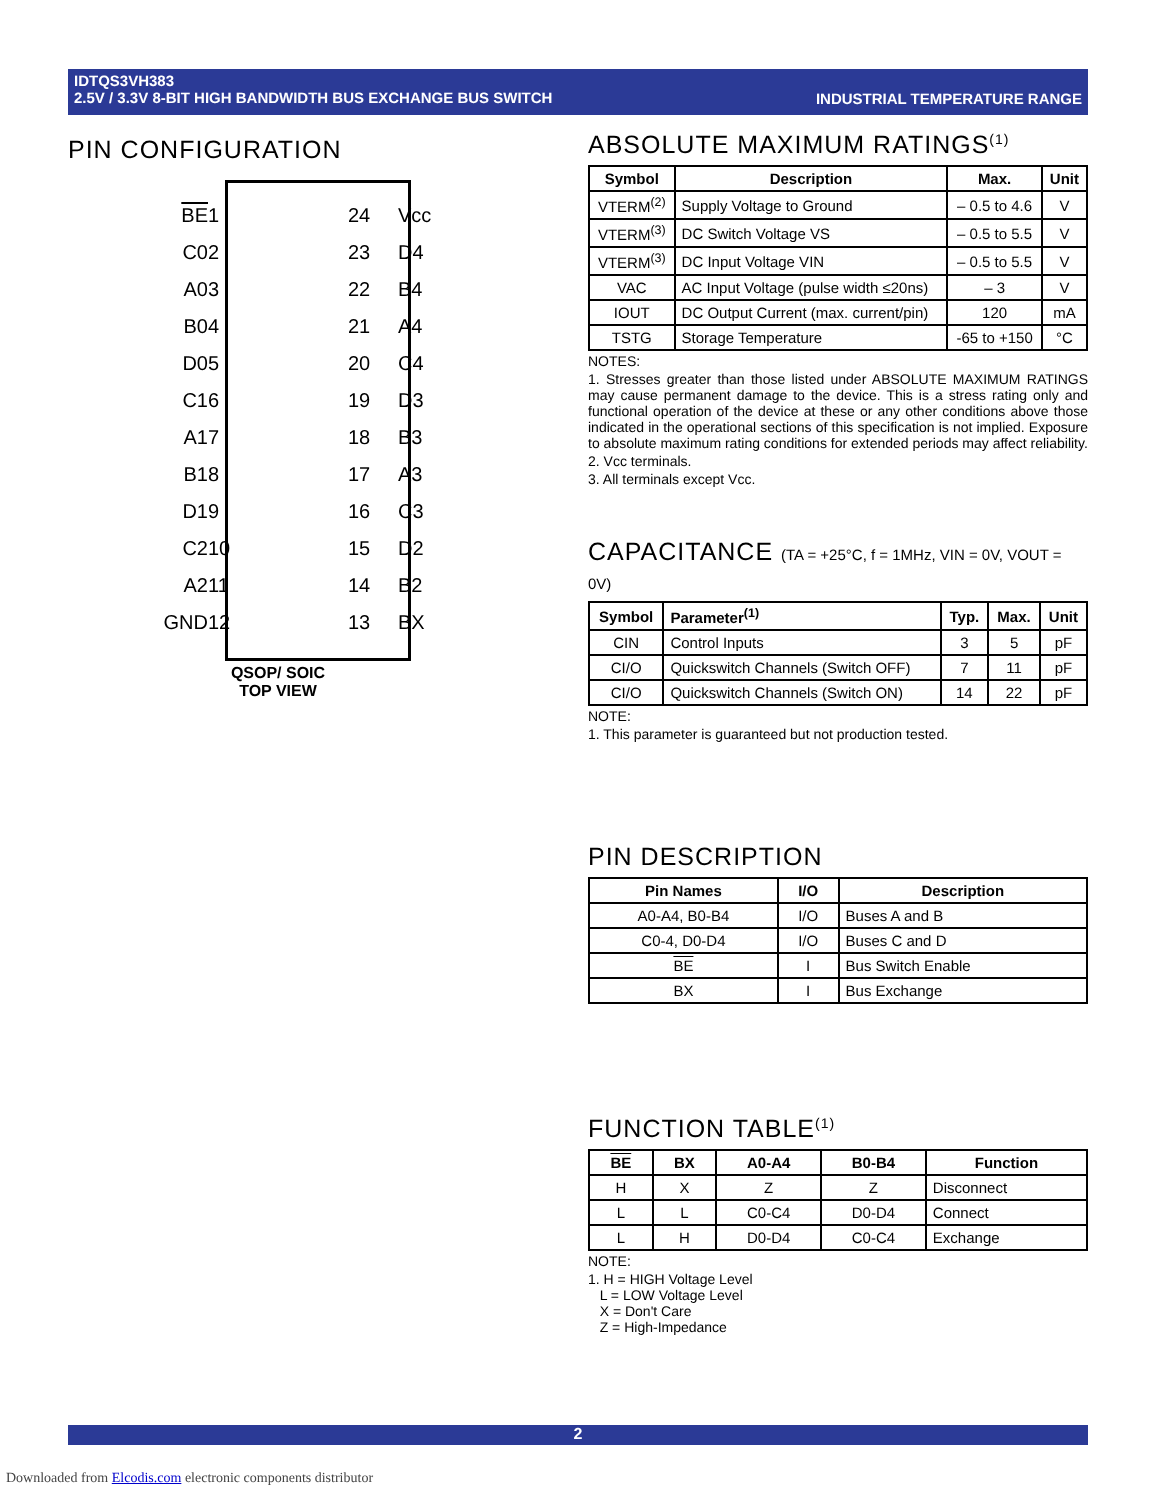INDUSTRIAL TEMPERATURE RANGE IDTQS3VH383
2.5V / 3.3V 8-BIT HIGH BANDWIDTH BUS EXCHANGE BUS SWITCH
PIN CONFIGURATION
BE 1 24 Vcc C0 2 23 D4 A0 3 22 B4 B0 4 21 A4 D0 5 20 C4 C1 6 19 D3 A1 7 18 B3 B1 8 17 A3 D1 9 16 C3 C2 10 15 D2 A2 11 14 B2 GND 12 13 BX
QSOP/ SOIC
TOP VIEW
ABSOLUTE MAXIMUM RATINGS<sup>(1)</sup>
| Symbol | Description | Max. | Unit |
| --- | --- | --- | --- |
| VTERM<sup>(2)</sup> | Supply Voltage to Ground | – 0.5 to 4.6 | V |
| VTERM<sup>(3)</sup> | DC Switch Voltage VS | – 0.5 to 5.5 | V |
| VTERM<sup>(3)</sup> | DC Input Voltage VIN | – 0.5 to 5.5 | V |
| VAC | AC Input Voltage (pulse width ≤20ns) | – 3 | V |
| IOUT | DC Output Current (max. current/pin) | 120 | mA |
| TSTG | Storage Temperature | -65 to +150 | °C |
NOTES:
1. Stresses greater than those listed under ABSOLUTE MAXIMUM RATINGS may cause permanent damage to the device. This is a stress rating only and functional operation of the device at these or any other conditions above those indicated in the operational sections of this specification is not implied. Exposure to absolute maximum rating conditions for extended periods may affect reliability.
2. Vcc terminals.
3. All terminals except Vcc.
CAPACITANCE (TA = +25°C, f = 1MHz, VIN = 0V, VOUT = 0V)
| Symbol | Parameter<sup>(1)</sup> | Typ. | Max. | Unit |
| --- | --- | --- | --- | --- |
| CIN | Control Inputs | 3 | 5 | pF |
| CI/O | Quickswitch Channels (Switch OFF) | 7 | 11 | pF |
| CI/O | Quickswitch Channels (Switch ON) | 14 | 22 | pF |
NOTE:
1. This parameter is guaranteed but not production tested.
PIN DESCRIPTION
| Pin Names | I/O | Description |
| --- | --- | --- |
| A0-A4, B0-B4 | I/O | Buses A and B |
| C0-4, D0-D4 | I/O | Buses C and D |
| BE | I | Bus Switch Enable |
| BX | I | Bus Exchange |
FUNCTION TABLE<sup>(1)</sup>
| BE | BX | A0-A4 | B0-B4 | Function |
| --- | --- | --- | --- | --- |
| H | X | Z | Z | Disconnect |
| L | L | C0-C4 | D0-D4 | Connect |
| L | H | D0-D4 | C0-C4 | Exchange |
NOTE:
1. H = HIGH Voltage Level
L = LOW Voltage Level
X = Don't Care
Z = High-Impedance
2
Downloaded from Elcodis.com electronic components distributor